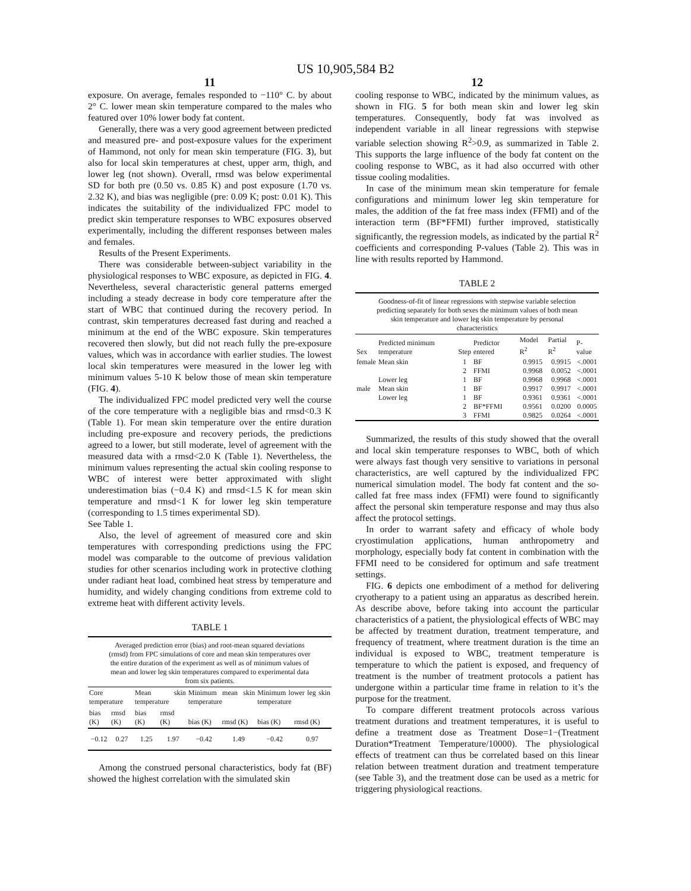US 10,905,584 B2
11
exposure. On average, females responded to −110° C. by about 2° C. lower mean skin temperature compared to the males who featured over 10% lower body fat content.
Generally, there was a very good agreement between predicted and measured pre- and post-exposure values for the experiment of Hammond, not only for mean skin temperature (FIG. 3), but also for local skin temperatures at chest, upper arm, thigh, and lower leg (not shown). Overall, rmsd was below experimental SD for both pre (0.50 vs. 0.85 K) and post exposure (1.70 vs. 2.32 K), and bias was negligible (pre: 0.09 K; post: 0.01 K). This indicates the suitability of the individualized FPC model to predict skin temperature responses to WBC exposures observed experimentally, including the different responses between males and females.
Results of the Present Experiments.
There was considerable between-subject variability in the physiological responses to WBC exposure, as depicted in FIG. 4. Nevertheless, several characteristic general patterns emerged including a steady decrease in body core temperature after the start of WBC that continued during the recovery period. In contrast, skin temperatures decreased fast during and reached a minimum at the end of the WBC exposure. Skin temperatures recovered then slowly, but did not reach fully the pre-exposure values, which was in accordance with earlier studies. The lowest local skin temperatures were measured in the lower leg with minimum values 5-10 K below those of mean skin temperature (FIG. 4).
The individualized FPC model predicted very well the course of the core temperature with a negligible bias and rmsd<0.3 K (Table 1). For mean skin temperature over the entire duration including pre-exposure and recovery periods, the predictions agreed to a lower, but still moderate, level of agreement with the measured data with a rmsd<2.0 K (Table 1). Nevertheless, the minimum values representing the actual skin cooling response to WBC of interest were better approximated with slight underestimation bias (−0.4 K) and rmsd<1.5 K for mean skin temperature and rmsd<1 K for lower leg skin temperature (corresponding to 1.5 times experimental SD).
See Table 1.
Also, the level of agreement of measured core and skin temperatures with corresponding predictions using the FPC model was comparable to the outcome of previous validation studies for other scenarios including work in protective clothing under radiant heat load, combined heat stress by temperature and humidity, and widely changing conditions from extreme cold to extreme heat with different activity levels.
TABLE 1
Averaged prediction error (bias) and root-mean squared deviations (rmsd) from FPC simulations of core and mean skin temperatures over the entire duration of the experiment as well as of minimum values of mean and lower leg skin temperatures compared to experimental data from six patients.
| Core temperature | | Mean skin temperature | | Minimum mean skin temperature | | Minimum lower leg skin temperature | |
| --- | --- | --- | --- | --- | --- | --- | --- |
| bias (K) | rmsd (K) | bias (K) | rmsd (K) | bias (K) | rmsd (K) | bias (K) | rmsd (K) |
| −0.12 | 0.27 | 1.25 | 1.97 | −0.42 | 1.49 | −0.42 | 0.97 |
Among the construed personal characteristics, body fat (BF) showed the highest correlation with the simulated skin
12
cooling response to WBC, indicated by the minimum values, as shown in FIG. 5 for both mean skin and lower leg skin temperatures. Consequently, body fat was involved as independent variable in all linear regressions with stepwise variable selection showing R<sup>2</sup>>0.9, as summarized in Table 2. This supports the large influence of the body fat content on the cooling response to WBC, as it had also occurred with other tissue cooling modalities.
In case of the minimum mean skin temperature for female configurations and minimum lower leg skin temperature for males, the addition of the fat free mass index (FFMI) and of the interaction term (BF*FFMI) further improved, statistically significantly, the regression models, as indicated by the partial R<sup>2</sup> coefficients and corresponding P-values (Table 2). This was in line with results reported by Hammond.
TABLE 2
Goodness-of-fit of linear regressions with stepwise variable selection predicting separately for both sexes the minimum values of both mean skin temperature and lower leg skin temperature by personal characteristics
| Sex | Predicted minimum temperature | Step | Predictor entered | Model R<sup>2</sup> | Partial R<sup>2</sup> | P-value |
| --- | --- | --- | --- | --- | --- | --- |
| female | Mean skin | 1 | BF | 0.9915 | 0.9915 | <.0001 |
| | | 2 | FFMI | 0.9968 | 0.0052 | <.0001 |
| | Lower leg | 1 | BF | 0.9968 | 0.9968 | <.0001 |
| male | Mean skin | 1 | BF | 0.9917 | 0.9917 | <.0001 |
| | Lower leg | 1 | BF | 0.9361 | 0.9361 | <.0001 |
| | | 2 | BF*FFMI | 0.9561 | 0.0200 | 0.0005 |
| | | 3 | FFMI | 0.9825 | 0.0264 | <.0001 |
Summarized, the results of this study showed that the overall and local skin temperature responses to WBC, both of which were always fast though very sensitive to variations in personal characteristics, are well captured by the individualized FPC numerical simulation model. The body fat content and the so-called fat free mass index (FFMI) were found to significantly affect the personal skin temperature response and may thus also affect the protocol settings.
In order to warrant safety and efficacy of whole body cryostimulation applications, human anthropometry and morphology, especially body fat content in combination with the FFMI need to be considered for optimum and safe treatment settings.
FIG. 6 depicts one embodiment of a method for delivering cryotherapy to a patient using an apparatus as described herein. As describe above, before taking into account the particular characteristics of a patient, the physiological effects of WBC may be affected by treatment duration, treatment temperature, and frequency of treatment, where treatment duration is the time an individual is exposed to WBC, treatment temperature is temperature to which the patient is exposed, and frequency of treatment is the number of treatment protocols a patient has undergone within a particular time frame in relation to it’s the purpose for the treatment.
To compare different treatment protocols across various treatment durations and treatment temperatures, it is useful to define a treatment dose as Treatment Dose=1−(Treatment Duration*Treatment Temperature/10000). The physiological effects of treatment can thus be correlated based on this linear relation between treatment duration and treatment temperature (see Table 3), and the treatment dose can be used as a metric for triggering physiological reactions.